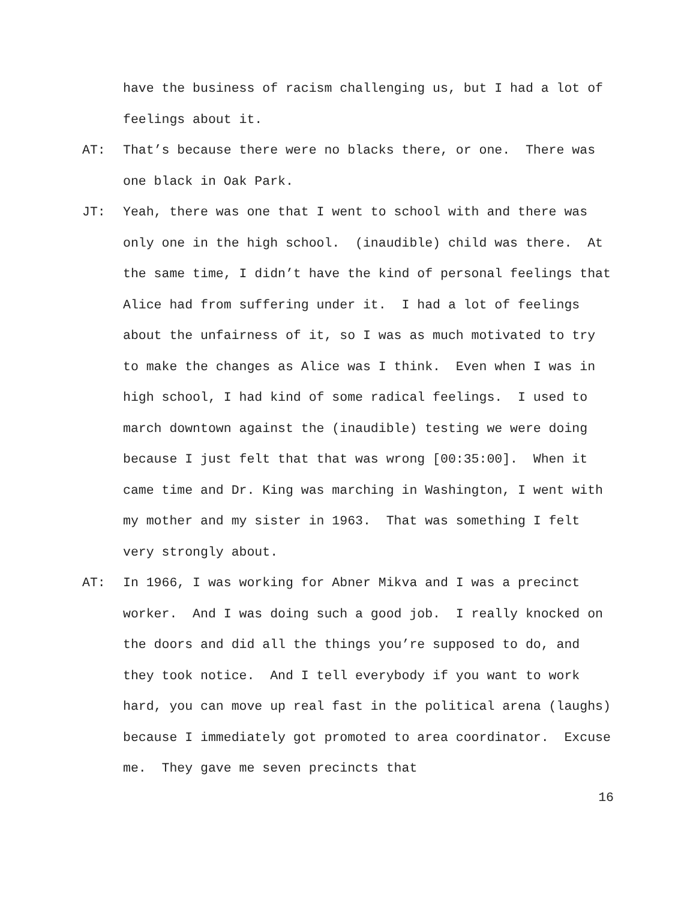have the business of racism challenging us, but I had a lot of feelings about it.
AT: That’s because there were no blacks there, or one. There was one black in Oak Park.
JT: Yeah, there was one that I went to school with and there was only one in the high school. (inaudible) child was there. At the same time, I didn’t have the kind of personal feelings that Alice had from suffering under it. I had a lot of feelings about the unfairness of it, so I was as much motivated to try to make the changes as Alice was I think. Even when I was in high school, I had kind of some radical feelings. I used to march downtown against the (inaudible) testing we were doing because I just felt that that was wrong [00:35:00]. When it came time and Dr. King was marching in Washington, I went with my mother and my sister in 1963. That was something I felt very strongly about.
AT: In 1966, I was working for Abner Mikva and I was a precinct worker. And I was doing such a good job. I really knocked on the doors and did all the things you’re supposed to do, and they took notice. And I tell everybody if you want to work hard, you can move up real fast in the political arena (laughs) because I immediately got promoted to area coordinator. Excuse me. They gave me seven precincts that
16